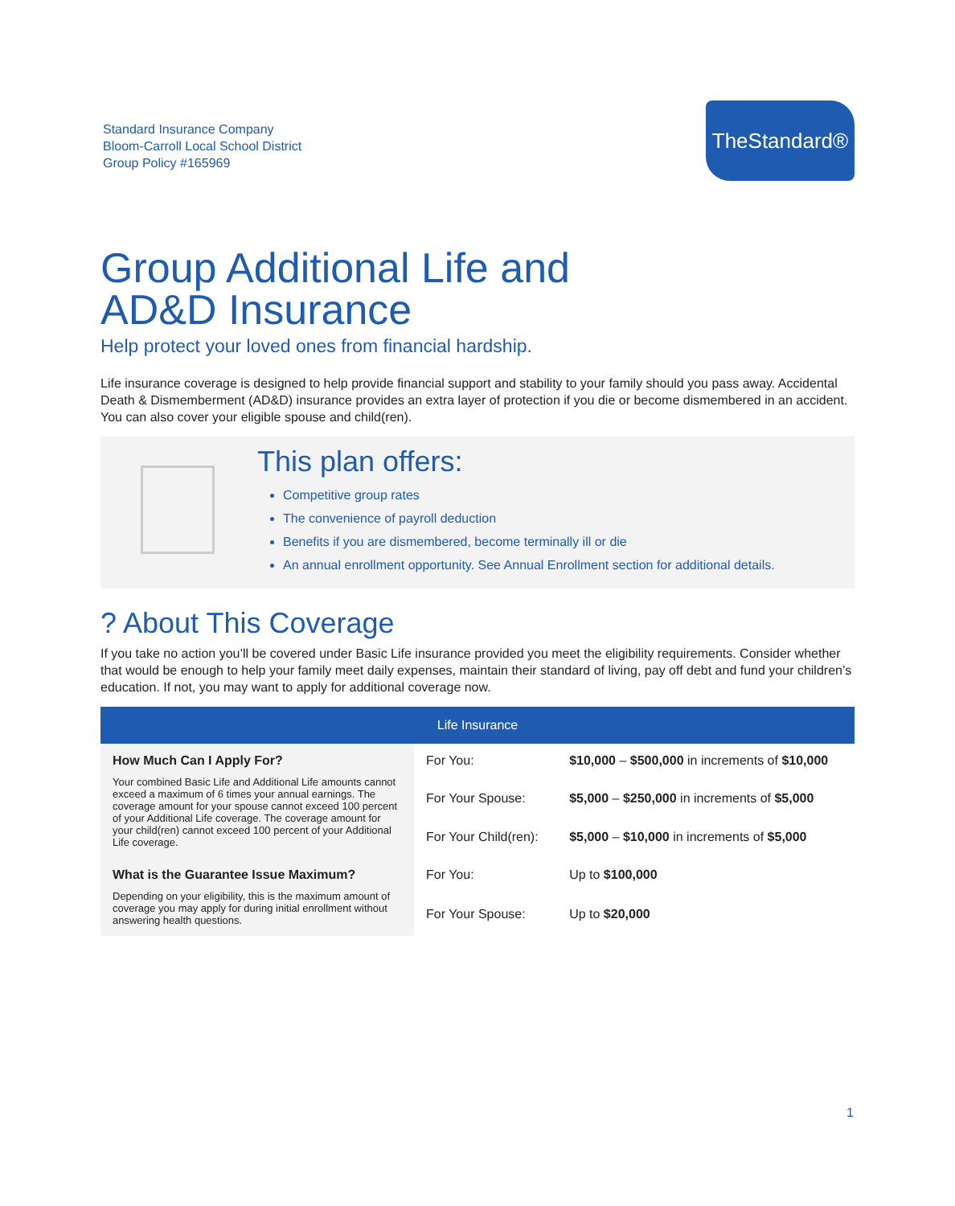Standard Insurance Company
Bloom-Carroll Local School District
Group Policy #165969
TheStandard®
Group Additional Life and
AD&D Insurance
Help protect your loved ones from financial hardship.
Life insurance coverage is designed to help provide financial support and stability to your family should you pass away. Accidental Death & Dismemberment (AD&D) insurance provides an extra layer of protection if you die or become dismembered in an accident. You can also cover your eligible spouse and child(ren).
This plan offers:
Competitive group rates
The convenience of payroll deduction
Benefits if you are dismembered, become terminally ill or die
An annual enrollment opportunity. See Annual Enrollment section for additional details.
? About This Coverage
If you take no action you’ll be covered under Basic Life insurance provided you meet the eligibility requirements. Consider whether that would be enough to help your family meet daily expenses, maintain their standard of living, pay off debt and fund your children’s education. If not, you may want to apply for additional coverage now.
| Life Insurance | | |
| --- | --- | --- |
| How Much Can I Apply For? Your combined Basic Life and Additional Life amounts cannot exceed a maximum of 6 times your annual earnings. The coverage amount for your spouse cannot exceed 100 percent of your Additional Life coverage. The coverage amount for your child(ren) cannot exceed 100 percent of your Additional Life coverage. | For You: | $10,000 – $500,000 in increments of $10,000 |
| | For Your Spouse: | $5,000 – $250,000 in increments of $5,000 |
| | For Your Child(ren): | $5,000 – $10,000 in increments of $5,000 |
| What is the Guarantee Issue Maximum? Depending on your eligibility, this is the maximum amount of coverage you may apply for during initial enrollment without answering health questions. | For You: | Up to $100,000 |
| | For Your Spouse: | Up to $20,000 |
1